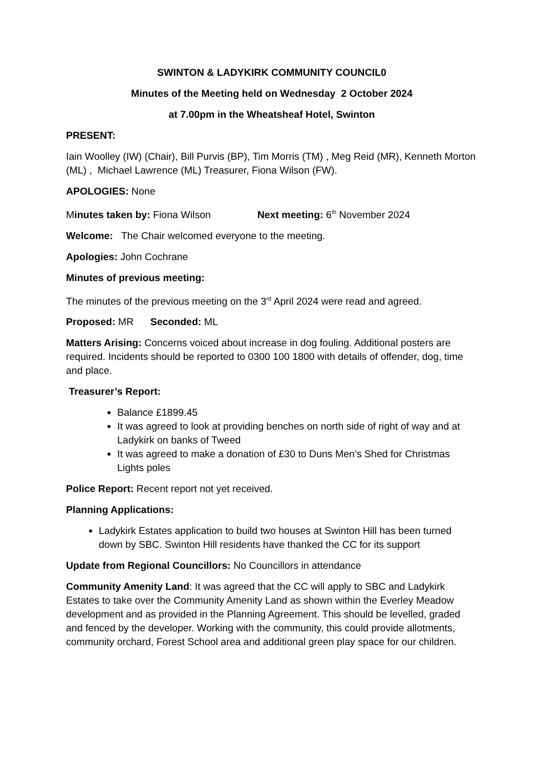SWINTON & LADYKIRK COMMUNITY COUNCIL0
Minutes of the Meeting held on Wednesday 2 October 2024
at 7.00pm in the Wheatsheaf Hotel, Swinton
PRESENT:
Iain Woolley (IW) (Chair), Bill Purvis (BP), Tim Morris (TM) , Meg Reid (MR), Kenneth Morton (ML) , Michael Lawrence (ML) Treasurer, Fiona Wilson (FW).
APOLOGIES: None
Minutes taken by: Fiona Wilson Next meeting: 6<sup>th</sup> November 2024
Welcome: The Chair welcomed everyone to the meeting.
Apologies: John Cochrane
Minutes of previous meeting:
The minutes of the previous meeting on the 3<sup>rd</sup> April 2024 were read and agreed.
Proposed: MR Seconded: ML
Matters Arising: Concerns voiced about increase in dog fouling. Additional posters are required. Incidents should be reported to 0300 100 1800 with details of offender, dog, time and place.
Treasurer’s Report:
Balance £1899.45
It was agreed to look at providing benches on north side of right of way and at Ladykirk on banks of Tweed
It was agreed to make a donation of £30 to Duns Men’s Shed for Christmas Lights poles
Police Report: Recent report not yet received.
Planning Applications:
Ladykirk Estates application to build two houses at Swinton Hill has been turned down by SBC. Swinton Hill residents have thanked the CC for its support
Update from Regional Councillors: No Councillors in attendance
Community Amenity Land: It was agreed that the CC will apply to SBC and Ladykirk Estates to take over the Community Amenity Land as shown within the Everley Meadow development and as provided in the Planning Agreement. This should be levelled, graded and fenced by the developer. Working with the community, this could provide allotments, community orchard, Forest School area and additional green play space for our children.